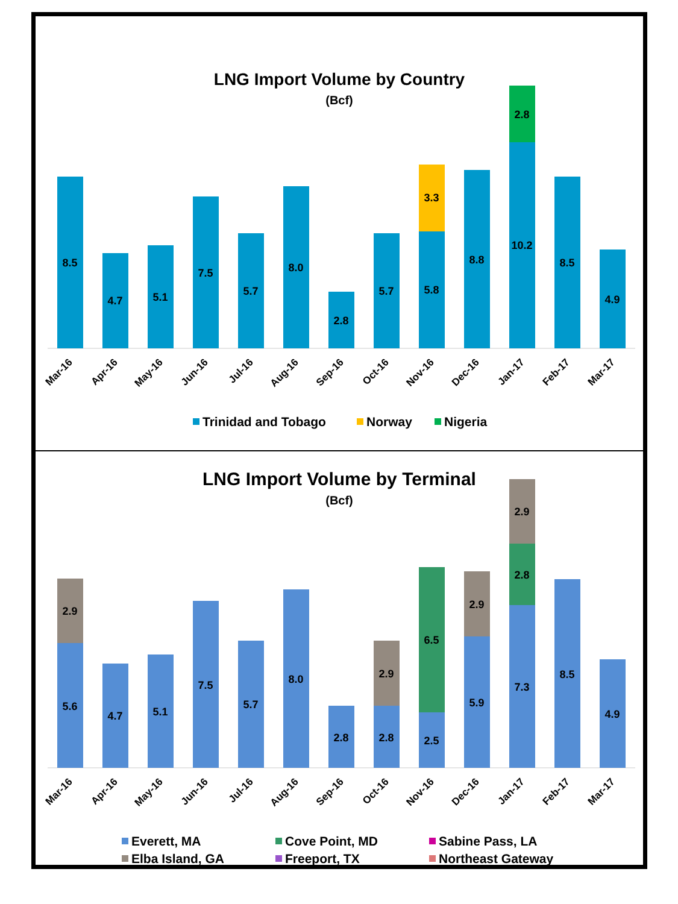LNG Import Volume by Country
(Bcf)
8.5
4.7
5.1
7.5
5.7
8.0
2.8
5.7
5.8
3.3
8.8
10.2
2.8
8.5
4.9
Mar-16
Apr-16
May-16
Jun-16
Jul-16
Aug-16
Sep-16
Oct-16
Nov-16
Dec-16
Jan-17
Feb-17
Mar-17
Trinidad and Tobago
Norway
Nigeria
LNG Import Volume by Terminal
(Bcf)
5.6
2.9
4.7
5.1
7.5
5.7
8.0
2.8
2.8
2.9
2.5
6.5
5.9
2.9
7.3
2.8
2.9
8.5
4.9
Mar-16
Apr-16
May-16
Jun-16
Jul-16
Aug-16
Sep-16
Oct-16
Nov-16
Dec-16
Jan-17
Feb-17
Mar-17
Everett, MA
Cove Point, MD
Sabine Pass, LA
Elba Island, GA
Freeport, TX
Northeast Gateway